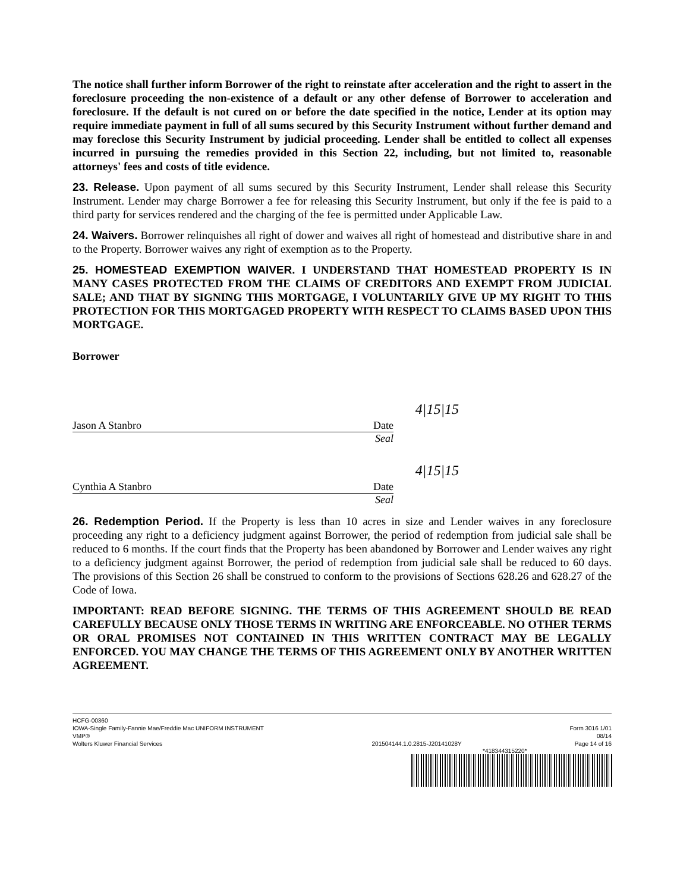The notice shall further inform Borrower of the right to reinstate after acceleration and the right to assert in the foreclosure proceeding the non-existence of a default or any other defense of Borrower to acceleration and foreclosure. If the default is not cured on or before the date specified in the notice, Lender at its option may require immediate payment in full of all sums secured by this Security Instrument without further demand and may foreclose this Security Instrument by judicial proceeding. Lender shall be entitled to collect all expenses incurred in pursuing the remedies provided in this Section 22, including, but not limited to, reasonable attorneys' fees and costs of title evidence.
23. Release. Upon payment of all sums secured by this Security Instrument, Lender shall release this Security Instrument. Lender may charge Borrower a fee for releasing this Security Instrument, but only if the fee is paid to a third party for services rendered and the charging of the fee is permitted under Applicable Law.
24. Waivers. Borrower relinquishes all right of dower and waives all right of homestead and distributive share in and to the Property. Borrower waives any right of exemption as to the Property.
25. HOMESTEAD EXEMPTION WAIVER. I UNDERSTAND THAT HOMESTEAD PROPERTY IS IN MANY CASES PROTECTED FROM THE CLAIMS OF CREDITORS AND EXEMPT FROM JUDICIAL SALE; AND THAT BY SIGNING THIS MORTGAGE, I VOLUNTARILY GIVE UP MY RIGHT TO THIS PROTECTION FOR THIS MORTGAGED PROPERTY WITH RESPECT TO CLAIMS BASED UPON THIS MORTGAGE.
Borrower
Jason A Stanbro Date
4|15|15
Seal
Cynthia A Stanbro Date
4|15|15
Seal
26. Redemption Period. If the Property is less than 10 acres in size and Lender waives in any foreclosure proceeding any right to a deficiency judgment against Borrower, the period of redemption from judicial sale shall be reduced to 6 months. If the court finds that the Property has been abandoned by Borrower and Lender waives any right to a deficiency judgment against Borrower, the period of redemption from judicial sale shall be reduced to 60 days. The provisions of this Section 26 shall be construed to conform to the provisions of Sections 628.26 and 628.27 of the Code of Iowa.
IMPORTANT: READ BEFORE SIGNING. THE TERMS OF THIS AGREEMENT SHOULD BE READ CAREFULLY BECAUSE ONLY THOSE TERMS IN WRITING ARE ENFORCEABLE. NO OTHER TERMS OR ORAL PROMISES NOT CONTAINED IN THIS WRITTEN CONTRACT MAY BE LEGALLY ENFORCED. YOU MAY CHANGE THE TERMS OF THIS AGREEMENT ONLY BY ANOTHER WRITTEN AGREEMENT.
HCFG-00360
IOWA-Single Family-Fannie Mae/Freddie Mac UNIFORM INSTRUMENT
VMP®
Wolters Kluwer Financial Services
201504144.1.0.2815-J20141028Y
Form 3016 1/01
08/14
Page 14 of 16
*418344315220*